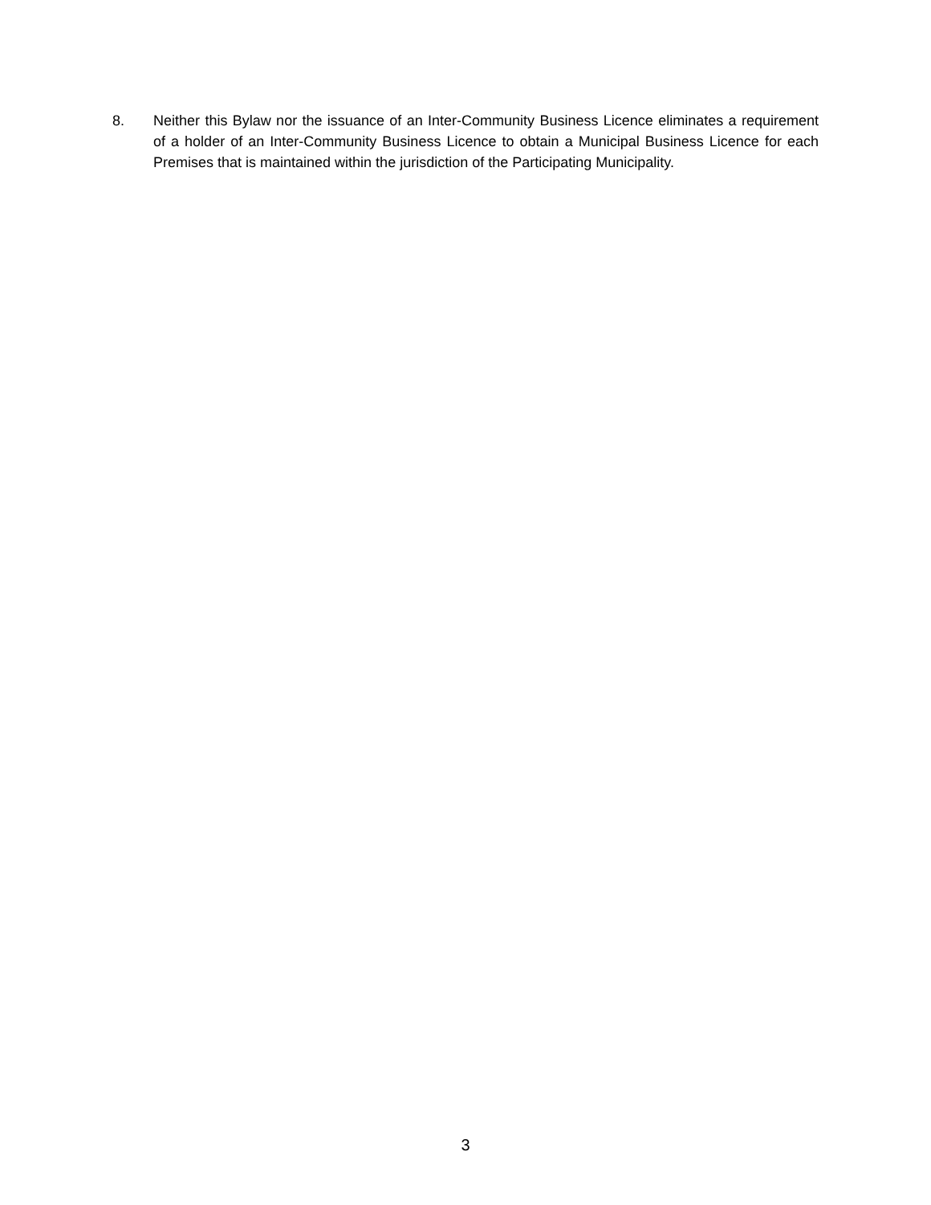8. Neither this Bylaw nor the issuance of an Inter-Community Business Licence eliminates a requirement of a holder of an Inter-Community Business Licence to obtain a Municipal Business Licence for each Premises that is maintained within the jurisdiction of the Participating Municipality.
3